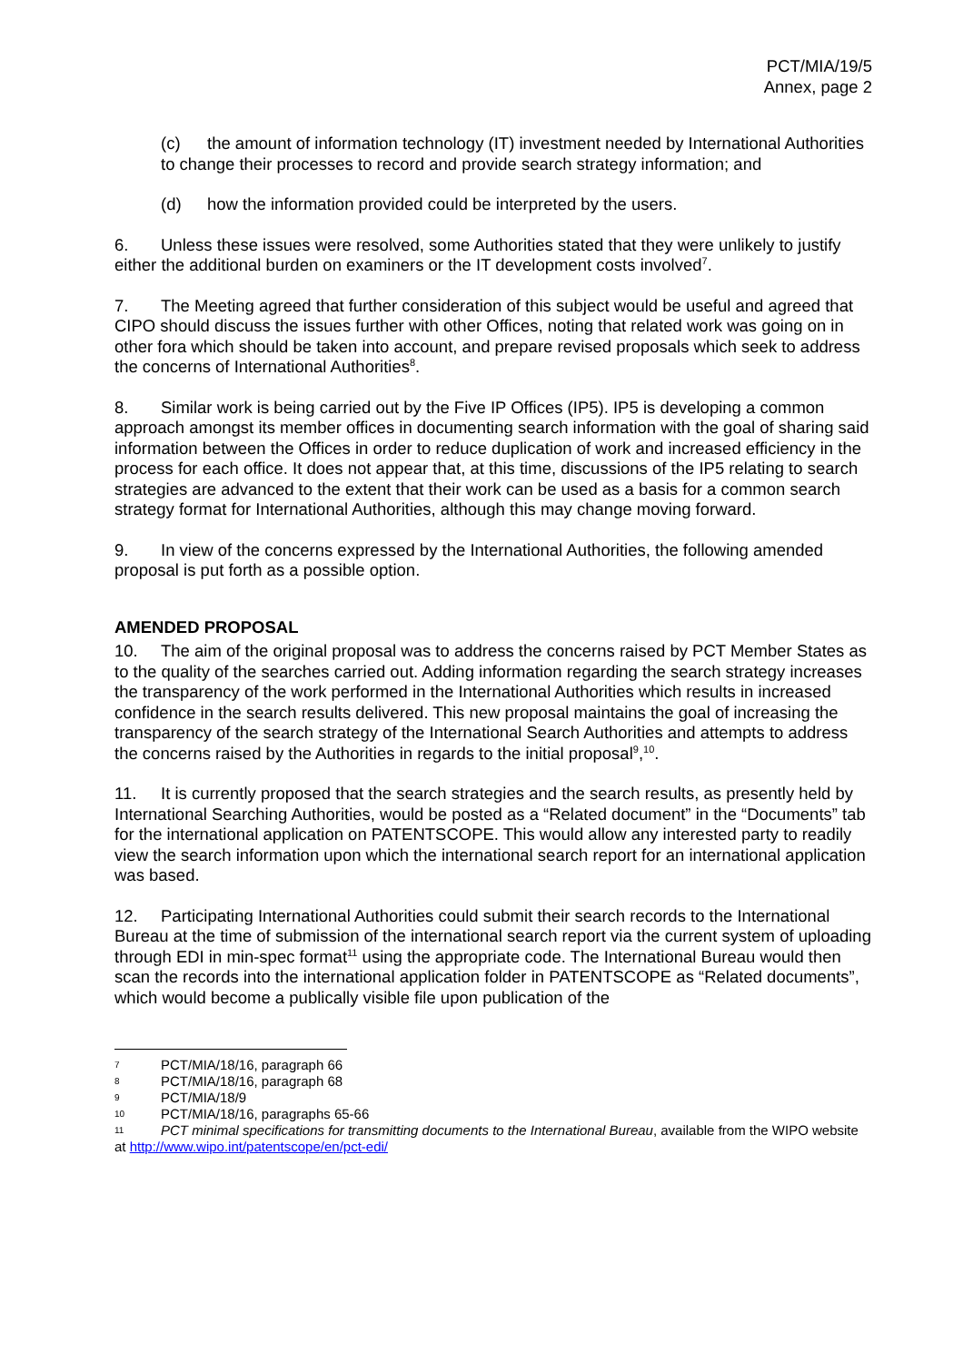PCT/MIA/19/5
Annex, page 2
(c) the amount of information technology (IT) investment needed by International Authorities to change their processes to record and provide search strategy information; and
(d) how the information provided could be interpreted by the users.
6. Unless these issues were resolved, some Authorities stated that they were unlikely to justify either the additional burden on examiners or the IT development costs involved<sup>7</sup>.
7. The Meeting agreed that further consideration of this subject would be useful and agreed that CIPO should discuss the issues further with other Offices, noting that related work was going on in other fora which should be taken into account, and prepare revised proposals which seek to address the concerns of International Authorities<sup>8</sup>.
8. Similar work is being carried out by the Five IP Offices (IP5). IP5 is developing a common approach amongst its member offices in documenting search information with the goal of sharing said information between the Offices in order to reduce duplication of work and increased efficiency in the process for each office. It does not appear that, at this time, discussions of the IP5 relating to search strategies are advanced to the extent that their work can be used as a basis for a common search strategy format for International Authorities, although this may change moving forward.
9. In view of the concerns expressed by the International Authorities, the following amended proposal is put forth as a possible option.
AMENDED PROPOSAL
10. The aim of the original proposal was to address the concerns raised by PCT Member States as to the quality of the searches carried out. Adding information regarding the search strategy increases the transparency of the work performed in the International Authorities which results in increased confidence in the search results delivered. This new proposal maintains the goal of increasing the transparency of the search strategy of the International Search Authorities and attempts to address the concerns raised by the Authorities in regards to the initial proposal<sup>9</sup>,<sup>10</sup>.
11. It is currently proposed that the search strategies and the search results, as presently held by International Searching Authorities, would be posted as a “Related document” in the “Documents” tab for the international application on PATENTSCOPE. This would allow any interested party to readily view the search information upon which the international search report for an international application was based.
12. Participating International Authorities could submit their search records to the International Bureau at the time of submission of the international search report via the current system of uploading through EDI in min-spec format<sup>11</sup> using the appropriate code. The International Bureau would then scan the records into the international application folder in PATENTSCOPE as “Related documents”, which would become a publically visible file upon publication of the
7 PCT/MIA/18/16, paragraph 66
8 PCT/MIA/18/16, paragraph 68
9 PCT/MIA/18/9
10 PCT/MIA/18/16, paragraphs 65-66
11 PCT minimal specifications for transmitting documents to the International Bureau, available from the WIPO website at http://www.wipo.int/patentscope/en/pct-edi/